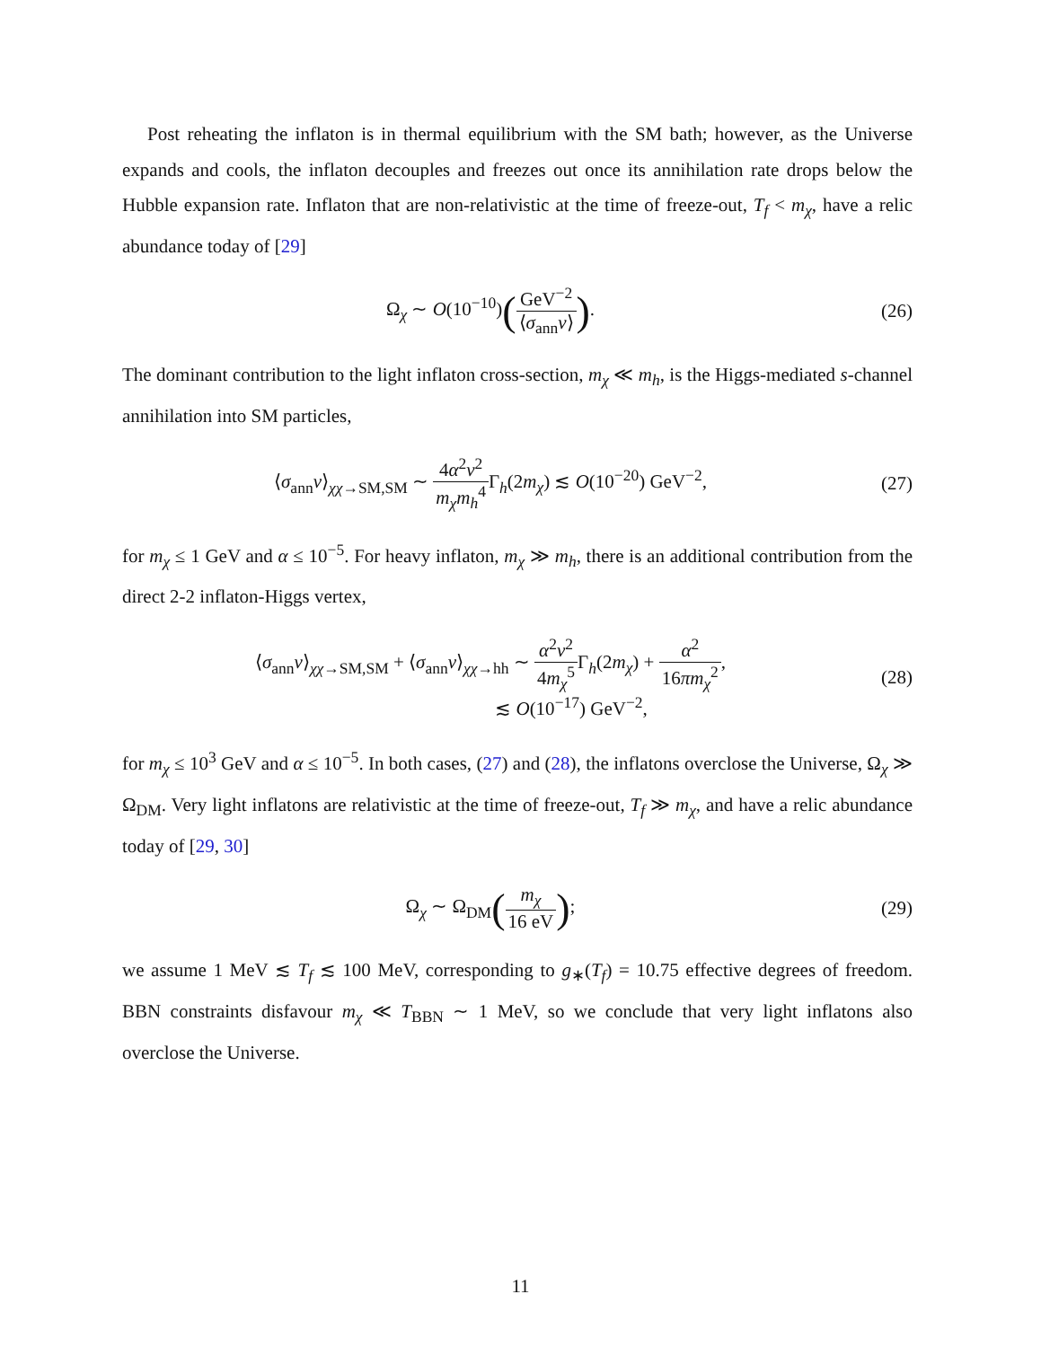Post reheating the inflaton is in thermal equilibrium with the SM bath; however, as the Universe expands and cools, the inflaton decouples and freezes out once its annihilation rate drops below the Hubble expansion rate. Inflaton that are non-relativistic at the time of freeze-out, T<sub>f</sub> < m<sub>χ</sub>, have a relic abundance today of [29]
Ω<sub>χ</sub> ∼ O(10<sup>−10</sup>)(GeV<sup>−2</sup> ⟨σ<sub>ann</sub>v⟩). (26)
The dominant contribution to the light inflaton cross-section, m<sub>χ</sub> ≪ m<sub>h</sub>, is the Higgs-mediated s-channel annihilation into SM particles,
⟨σ<sub>ann</sub>v⟩<sub>χχ→SM,SM</sub> ∼ 4α<sup>2</sup>v<sup>2</sup> m<sub>χ</sub>m<sub>h</sub><sup>4</sup> Γ<sub>h</sub>(2m<sub>χ</sub>) ≲ O(10<sup>−20</sup>) GeV<sup>−2</sup>,
(27)
for m<sub>χ</sub> ≤ 1 GeV and α ≤ 10<sup>−5</sup>. For heavy inflaton, m<sub>χ</sub> ≫ m<sub>h</sub>, there is an additional contribution from the direct 2-2 inflaton-Higgs vertex,
⟨σ<sub>ann</sub>v⟩<sub>χχ→SM,SM</sub> + ⟨σ<sub>ann</sub>v⟩<sub>χχ→hh</sub> ∼ α<sup>2</sup>v<sup>2</sup> 4m<sub>χ</sub><sup>5</sup> Γ<sub>h</sub>(2m<sub>χ</sub>) + α<sup>2</sup> 16πm<sub>χ</sub><sup>2</sup>,
≲ O(10<sup>−17</sup>) GeV<sup>−2</sup>,
(28)
for m<sub>χ</sub> ≤ 10<sup>3</sup> GeV and α ≤ 10<sup>−5</sup>. In both cases, (27) and (28), the inflatons overclose the Universe, Ω<sub>χ</sub> ≫ Ω<sub>DM</sub>. Very light inflatons are relativistic at the time of freeze-out, T<sub>f</sub> ≫ m<sub>χ</sub>, and have a relic abundance today of [29, 30]
Ω<sub>χ</sub> ∼ Ω<sub>DM</sub>(m<sub>χ</sub> 16 eV); (29)
we assume 1 MeV ≲ T<sub>f</sub> ≲ 100 MeV, corresponding to g<sub>∗</sub>(T<sub>f</sub>) = 10.75 effective degrees of freedom. BBN constraints disfavour m<sub>χ</sub> ≪ T<sub>BBN</sub> ∼ 1 MeV, so we conclude that very light inflatons also overclose the Universe.
11